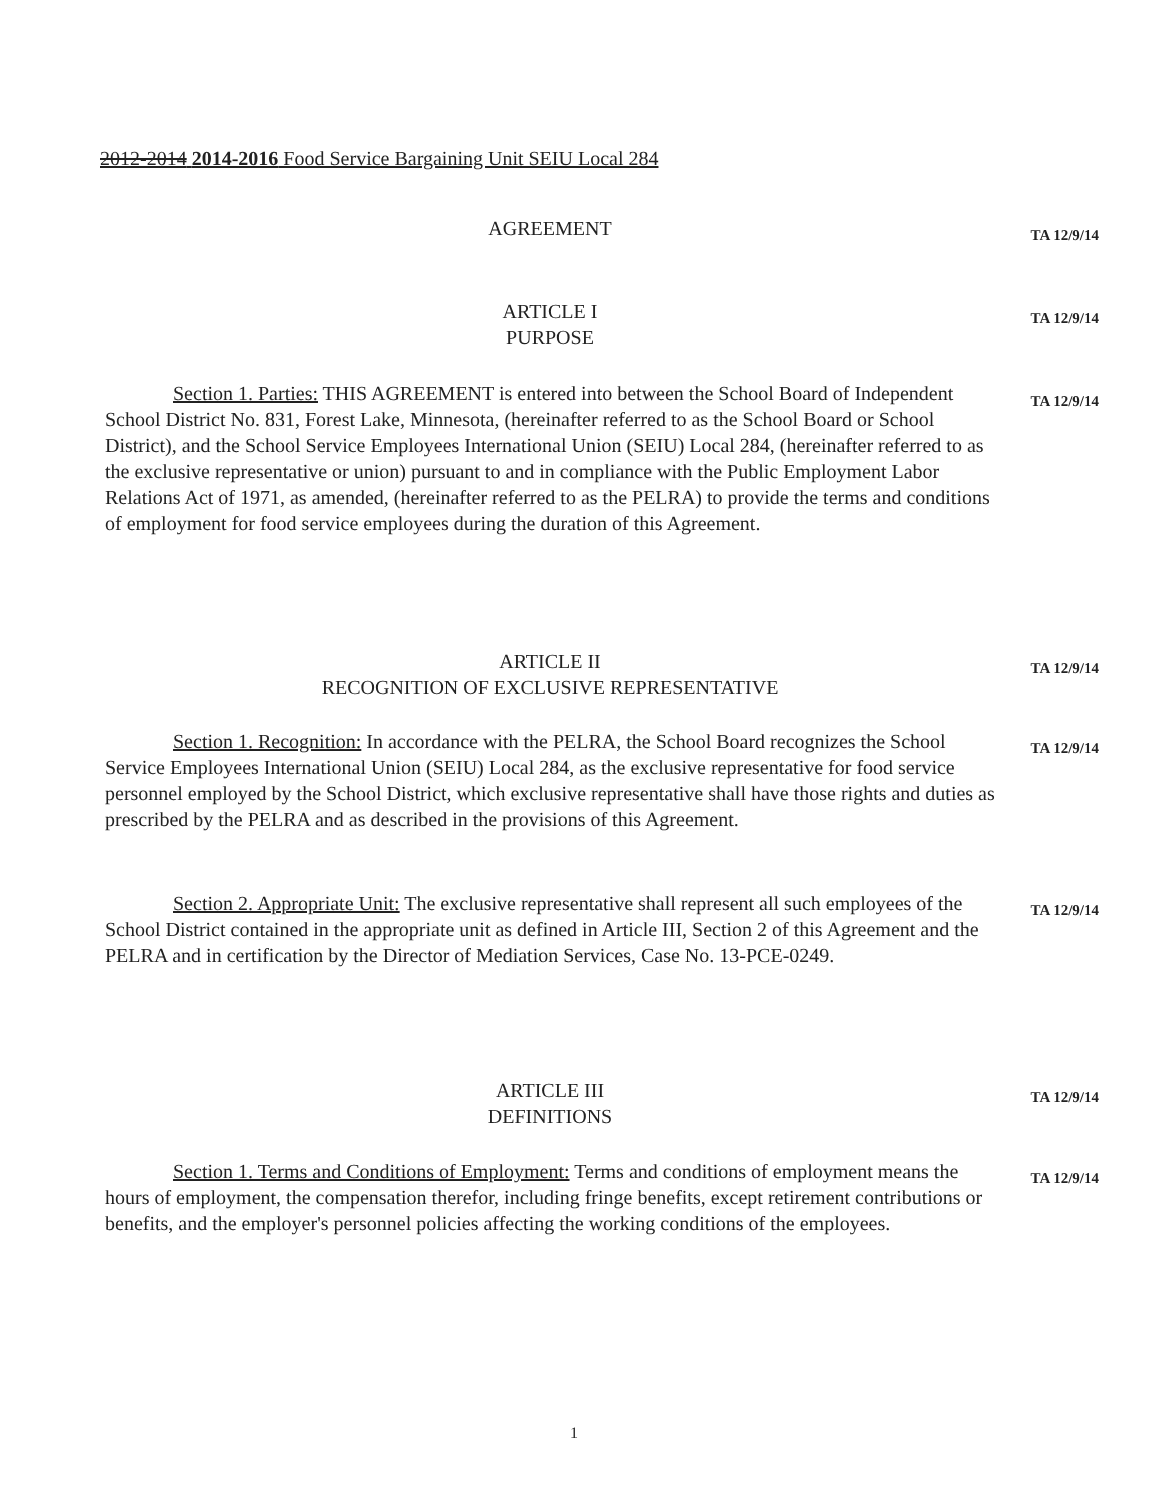2012-2014 2014-2016 Food Service Bargaining Unit SEIU Local 284
AGREEMENT TA 12/9/14
ARTICLE I
PURPOSE
TA 12/9/14
Section 1. Parties: THIS AGREEMENT is entered into between the School Board of Independent School District No. 831, Forest Lake, Minnesota, (hereinafter referred to as the School Board or School District), and the School Service Employees International Union (SEIU) Local 284, (hereinafter referred to as the exclusive representative or union) pursuant to and in compliance with the Public Employment Labor Relations Act of 1971, as amended, (hereinafter referred to as the PELRA) to provide the terms and conditions of employment for food service employees during the duration of this Agreement.
TA 12/9/14
ARTICLE II
RECOGNITION OF EXCLUSIVE REPRESENTATIVE
TA 12/9/14
Section 1. Recognition: In accordance with the PELRA, the School Board recognizes the School Service Employees International Union (SEIU) Local 284, as the exclusive representative for food service personnel employed by the School District, which exclusive representative shall have those rights and duties as prescribed by the PELRA and as described in the provisions of this Agreement.
TA 12/9/14
Section 2. Appropriate Unit: The exclusive representative shall represent all such employees of the School District contained in the appropriate unit as defined in Article III, Section 2 of this Agreement and the PELRA and in certification by the Director of Mediation Services, Case No. 13-PCE-0249.
TA 12/9/14
ARTICLE III
DEFINITIONS
TA 12/9/14
Section 1. Terms and Conditions of Employment: Terms and conditions of employment means the hours of employment, the compensation therefor, including fringe benefits, except retirement contributions or benefits, and the employer's personnel policies affecting the working conditions of the employees.
TA 12/9/14
1